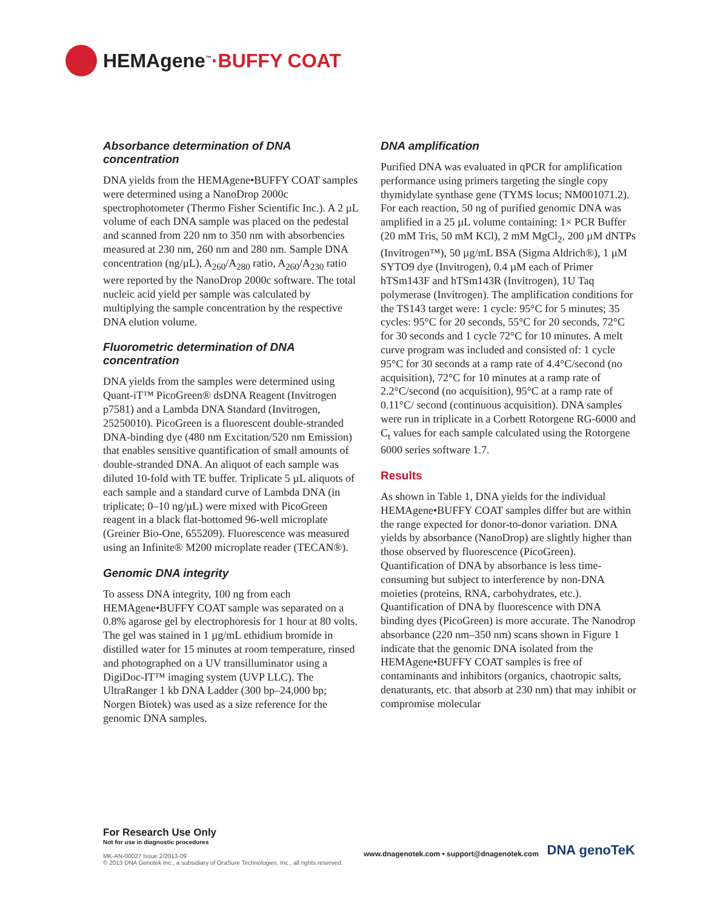HEMAgene<sup>™</sup> ·BUFFY COAT
Absorbance determination of DNA concentration
DNA yields from the HEMAgene•BUFFY COAT samples were determined using a NanoDrop 2000c spectrophotometer (Thermo Fisher Scientific Inc.). A 2 µL volume of each DNA sample was placed on the pedestal and scanned from 220 nm to 350 nm with absorbencies measured at 230 nm, 260 nm and 280 nm. Sample DNA concentration (ng/µL), A<sub>260</sub>/A<sub>280</sub> ratio, A<sub>260</sub>/A<sub>230</sub> ratio were reported by the NanoDrop 2000c software. The total nucleic acid yield per sample was calculated by multiplying the sample concentration by the respective DNA elution volume.
Fluorometric determination of DNA concentration
DNA yields from the samples were determined using Quant-iT™ PicoGreen® dsDNA Reagent (Invitrogen p7581) and a Lambda DNA Standard (Invitrogen, 25250010). PicoGreen is a fluorescent double-stranded DNA-binding dye (480 nm Excitation/520 nm Emission) that enables sensitive quantification of small amounts of double-stranded DNA. An aliquot of each sample was diluted 10-fold with TE buffer. Triplicate 5 µL aliquots of each sample and a standard curve of Lambda DNA (in triplicate; 0–10 ng/µL) were mixed with PicoGreen reagent in a black flat-bottomed 96-well microplate (Greiner Bio-One, 655209). Fluorescence was measured using an Infinite® M200 microplate reader (TECAN®).
Genomic DNA integrity
To assess DNA integrity, 100 ng from each HEMAgene•BUFFY COAT sample was separated on a 0.8% agarose gel by electrophoresis for 1 hour at 80 volts. The gel was stained in 1 µg/mL ethidium bromide in distilled water for 15 minutes at room temperature, rinsed and photographed on a UV transilluminator using a DigiDoc-IT™ imaging system (UVP LLC). The UltraRanger 1 kb DNA Ladder (300 bp–24,000 bp; Norgen Biotek) was used as a size reference for the genomic DNA samples.
DNA amplification
Purified DNA was evaluated in qPCR for amplification performance using primers targeting the single copy thymidylate synthase gene (TYMS locus; NM001071.2). For each reaction, 50 ng of purified genomic DNA was amplified in a 25 µL volume containing: 1× PCR Buffer (20 mM Tris, 50 mM KCl), 2 mM MgCl<sub>2</sub>, 200 µM dNTPs (Invitrogen™), 50 µg/mL BSA (Sigma Aldrich®), 1 µM SYTO9 dye (Invitrogen), 0.4 µM each of Primer hTSm143F and hTSm143R (Invitrogen), 1U Taq polymerase (Invitrogen). The amplification conditions for the TS143 target were: 1 cycle: 95°C for 5 minutes; 35 cycles: 95°C for 20 seconds, 55°C for 20 seconds, 72°C for 30 seconds and 1 cycle 72°C for 10 minutes. A melt curve program was included and consisted of: 1 cycle 95°C for 30 seconds at a ramp rate of 4.4°C/second (no acquisition), 72°C for 10 minutes at a ramp rate of 2.2°C/second (no acquisition), 95°C at a ramp rate of 0.11°C/ second (continuous acquisition). DNA samples were run in triplicate in a Corbett Rotorgene RG-6000 and C<sub>t</sub> values for each sample calculated using the Rotorgene 6000 series software 1.7.
Results
As shown in Table 1, DNA yields for the individual HEMAgene•BUFFY COAT samples differ but are within the range expected for donor-to-donor variation. DNA yields by absorbance (NanoDrop) are slightly higher than those observed by fluorescence (PicoGreen). Quantification of DNA by absorbance is less time-consuming but subject to interference by non-DNA moieties (proteins, RNA, carbohydrates, etc.). Quantification of DNA by fluorescence with DNA binding dyes (PicoGreen) is more accurate. The Nanodrop absorbance (220 nm–350 nm) scans shown in Figure 1 indicate that the genomic DNA isolated from the HEMAgene•BUFFY COAT samples is free of contaminants and inhibitors (organics, chaotropic salts, denaturants, etc. that absorb at 230 nm) that may inhibit or compromise molecular
For Research Use Only
Not for use in diagnostic procedures
MK-AN-00027 Issue 2/2013-09
© 2013 DNA Genotek Inc., a subsidiary of OraSure Technologies, Inc., all rights reserved.
www.dnagenotek.com • support@dnagenotek.com DNA genoTeK